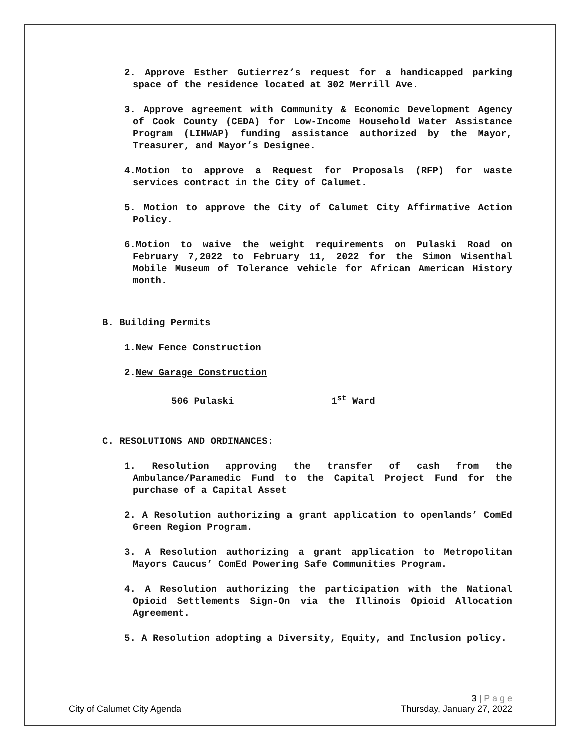2. Approve Esther Gutierrez’s request for a handicapped parking space of the residence located at 302 Merrill Ave.
3. Approve agreement with Community & Economic Development Agency of Cook County (CEDA) for Low-Income Household Water Assistance Program (LIHWAP) funding assistance authorized by the Mayor, Treasurer, and Mayor’s Designee.
4.Motion to approve a Request for Proposals (RFP) for waste services contract in the City of Calumet.
5. Motion to approve the City of Calumet City Affirmative Action Policy.
6.Motion to waive the weight requirements on Pulaski Road on February 7,2022 to February 11, 2022 for the Simon Wisenthal Mobile Museum of Tolerance vehicle for African American History month.
B. Building Permits
1.New Fence Construction
2.New Garage Construction
506 Pulaski 1<sup>st</sup> Ward
C. RESOLUTIONS AND ORDINANCES:
1. Resolution approving the transfer of cash from the Ambulance/Paramedic Fund to the Capital Project Fund for the purchase of a Capital Asset
2. A Resolution authorizing a grant application to openlands’ ComEd Green Region Program.
3. A Resolution authorizing a grant application to Metropolitan Mayors Caucus’ ComEd Powering Safe Communities Program.
4. A Resolution authorizing the participation with the National Opioid Settlements Sign-On via the Illinois Opioid Allocation Agreement.
5. A Resolution adopting a Diversity, Equity, and Inclusion policy.
3 | P a g e
City of Calumet City Agenda Thursday, January 27, 2022